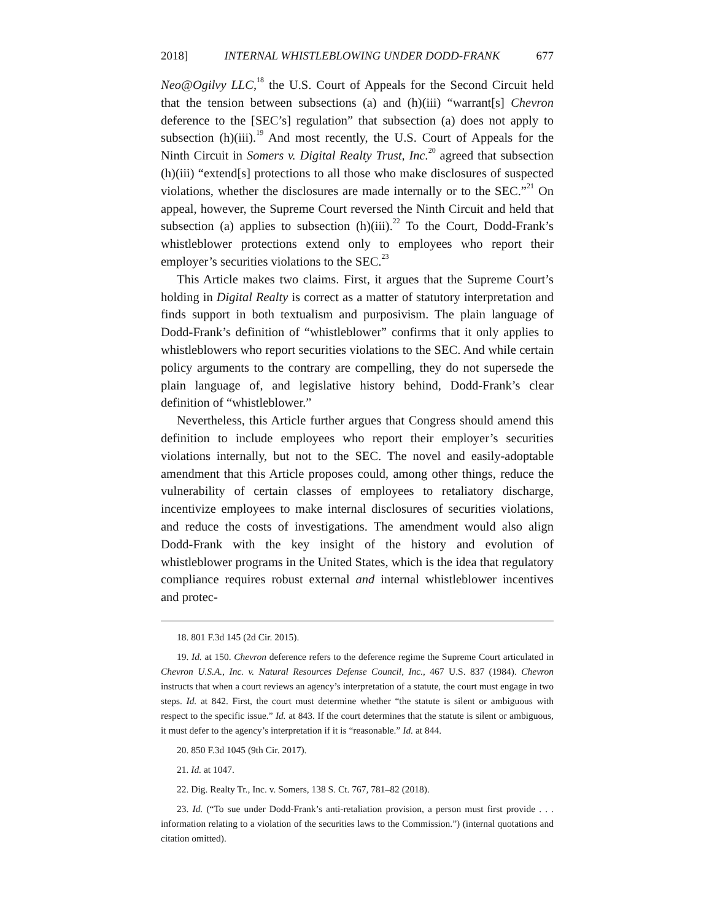2018] INTERNAL WHISTLEBLOWING UNDER DODD-FRANK 677
Neo@Ogilvy LLC,<sup>18</sup> the U.S. Court of Appeals for the Second Circuit held that the tension between subsections (a) and (h)(iii) “warrant[s] Chevron deference to the [SEC’s] regulation” that subsection (a) does not apply to subsection (h)(iii).<sup>19</sup> And most recently, the U.S. Court of Appeals for the Ninth Circuit in Somers v. Digital Realty Trust, Inc.<sup>20</sup> agreed that subsection (h)(iii) “extend[s] protections to all those who make disclosures of suspected violations, whether the disclosures are made internally or to the SEC.”<sup>21</sup> On appeal, however, the Supreme Court reversed the Ninth Circuit and held that subsection (a) applies to subsection (h)(iii).<sup>22</sup> To the Court, Dodd-Frank’s whistleblower protections extend only to employees who report their employer’s securities violations to the SEC.<sup>23</sup>
This Article makes two claims. First, it argues that the Supreme Court’s holding in Digital Realty is correct as a matter of statutory interpretation and finds support in both textualism and purposivism. The plain language of Dodd-Frank’s definition of “whistleblower” confirms that it only applies to whistleblowers who report securities violations to the SEC. And while certain policy arguments to the contrary are compelling, they do not supersede the plain language of, and legislative history behind, Dodd-Frank’s clear definition of “whistleblower.”
Nevertheless, this Article further argues that Congress should amend this definition to include employees who report their employer’s securities violations internally, but not to the SEC. The novel and easily-adoptable amendment that this Article proposes could, among other things, reduce the vulnerability of certain classes of employees to retaliatory discharge, incentivize employees to make internal disclosures of securities violations, and reduce the costs of investigations. The amendment would also align Dodd-Frank with the key insight of the history and evolution of whistleblower programs in the United States, which is the idea that regulatory compliance requires robust external and internal whistleblower incentives and protec-
18. 801 F.3d 145 (2d Cir. 2015).
19. Id. at 150. Chevron deference refers to the deference regime the Supreme Court articulated in Chevron U.S.A., Inc. v. Natural Resources Defense Council, Inc., 467 U.S. 837 (1984). Chevron instructs that when a court reviews an agency’s interpretation of a statute, the court must engage in two steps. Id. at 842. First, the court must determine whether “the statute is silent or ambiguous with respect to the specific issue.” Id. at 843. If the court determines that the statute is silent or ambiguous, it must defer to the agency’s interpretation if it is “reasonable.” Id. at 844.
20. 850 F.3d 1045 (9th Cir. 2017).
21. Id. at 1047.
22. Dig. Realty Tr., Inc. v. Somers, 138 S. Ct. 767, 781–82 (2018).
23. Id. (“To sue under Dodd-Frank’s anti-retaliation provision, a person must first provide . . . information relating to a violation of the securities laws to the Commission.”) (internal quotations and citation omitted).